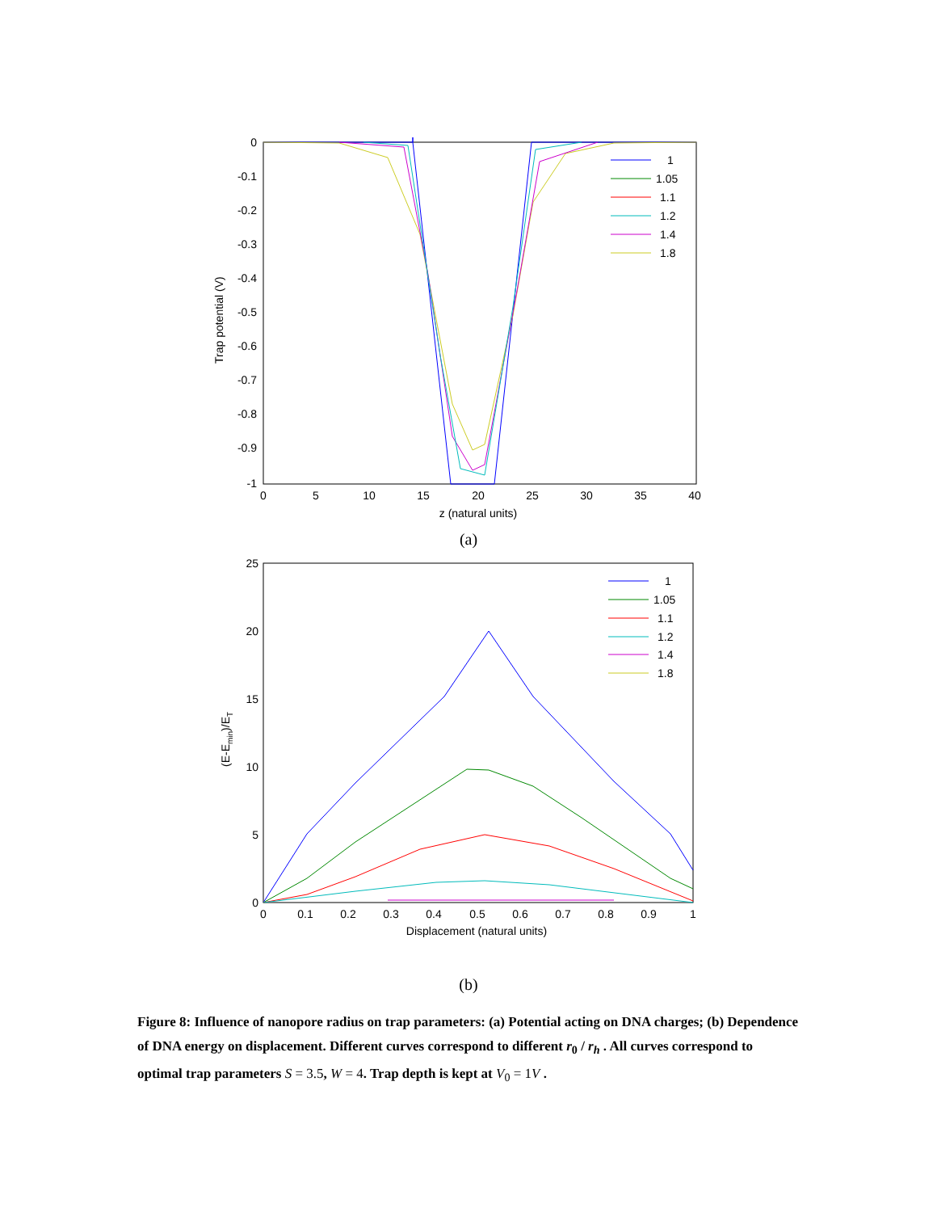0
-0.1
-0.2
-0.3
-0.4
-0.5
-0.6
-0.7
-0.8
-0.9
-1
0
5
10
15
20
25
30
35
40
z (natural units)
Trap potential (V)
1
1.05
1.1
1.2
1.4
1.8
(a)
25
20
15
10
5
0
0
0.1
0.2
0.3
0.4
0.5
0.6
0.7
0.8
0.9
1
Displacement (natural units)
(E-Emin)/ET
1
1.05
1.1
1.2
1.4
1.8
(b)
Figure 8: Influence of nanopore radius on trap parameters: (a) Potential acting on DNA charges; (b) Dependence of DNA energy on displacement. Different curves correspond to different r<sub>0</sub> / r<sub>h</sub> . All curves correspond to optimal trap parameters S = 3.5, W = 4. Trap depth is kept at V<sub>0</sub> = 1V .